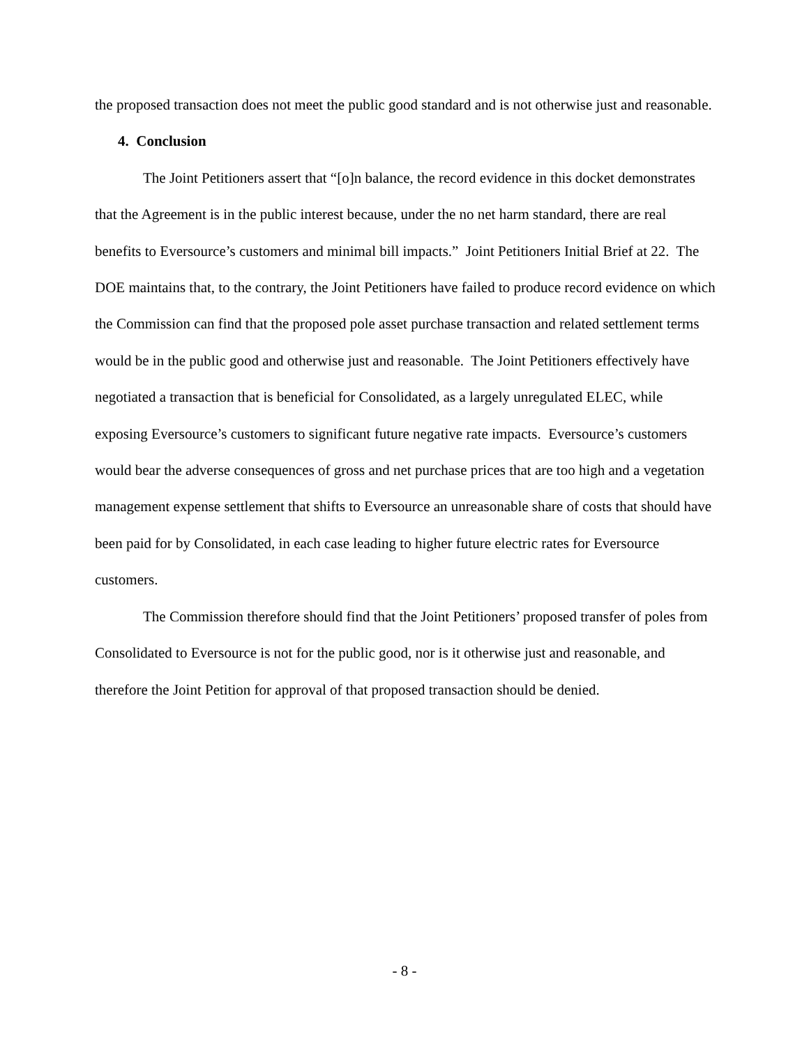the proposed transaction does not meet the public good standard and is not otherwise just and reasonable.
4. Conclusion
The Joint Petitioners assert that “[o]n balance, the record evidence in this docket demonstrates that the Agreement is in the public interest because, under the no net harm standard, there are real benefits to Eversource’s customers and minimal bill impacts.” Joint Petitioners Initial Brief at 22. The DOE maintains that, to the contrary, the Joint Petitioners have failed to produce record evidence on which the Commission can find that the proposed pole asset purchase transaction and related settlement terms would be in the public good and otherwise just and reasonable. The Joint Petitioners effectively have negotiated a transaction that is beneficial for Consolidated, as a largely unregulated ELEC, while exposing Eversource’s customers to significant future negative rate impacts. Eversource’s customers would bear the adverse consequences of gross and net purchase prices that are too high and a vegetation management expense settlement that shifts to Eversource an unreasonable share of costs that should have been paid for by Consolidated, in each case leading to higher future electric rates for Eversource customers.
The Commission therefore should find that the Joint Petitioners’ proposed transfer of poles from Consolidated to Eversource is not for the public good, nor is it otherwise just and reasonable, and therefore the Joint Petition for approval of that proposed transaction should be denied.
- 8 -